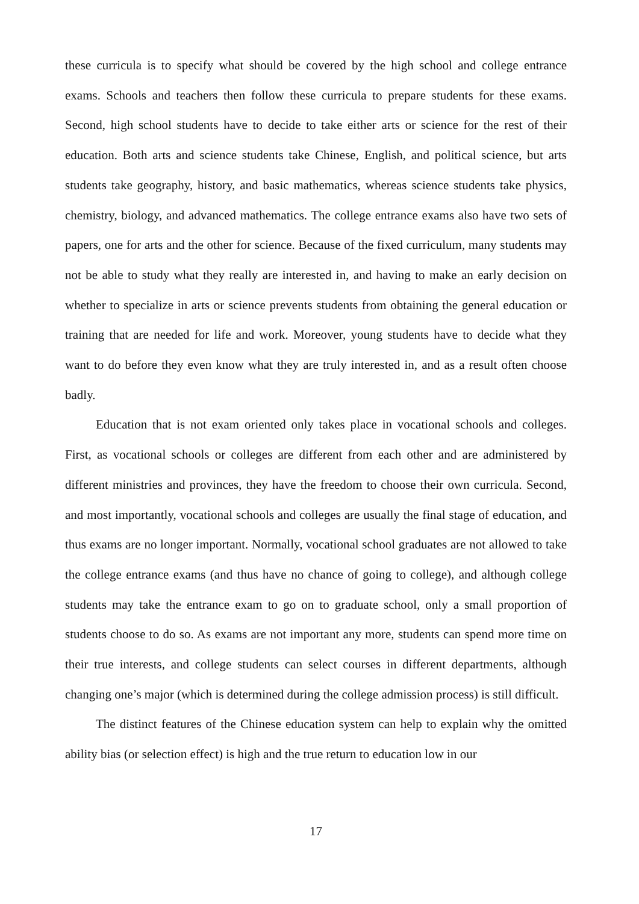these curricula is to specify what should be covered by the high school and college entrance exams. Schools and teachers then follow these curricula to prepare students for these exams. Second, high school students have to decide to take either arts or science for the rest of their education. Both arts and science students take Chinese, English, and political science, but arts students take geography, history, and basic mathematics, whereas science students take physics, chemistry, biology, and advanced mathematics. The college entrance exams also have two sets of papers, one for arts and the other for science. Because of the fixed curriculum, many students may not be able to study what they really are interested in, and having to make an early decision on whether to specialize in arts or science prevents students from obtaining the general education or training that are needed for life and work. Moreover, young students have to decide what they want to do before they even know what they are truly interested in, and as a result often choose badly.
Education that is not exam oriented only takes place in vocational schools and colleges. First, as vocational schools or colleges are different from each other and are administered by different ministries and provinces, they have the freedom to choose their own curricula. Second, and most importantly, vocational schools and colleges are usually the final stage of education, and thus exams are no longer important. Normally, vocational school graduates are not allowed to take the college entrance exams (and thus have no chance of going to college), and although college students may take the entrance exam to go on to graduate school, only a small proportion of students choose to do so. As exams are not important any more, students can spend more time on their true interests, and college students can select courses in different departments, although changing one’s major (which is determined during the college admission process) is still difficult.
The distinct features of the Chinese education system can help to explain why the omitted ability bias (or selection effect) is high and the true return to education low in our
17